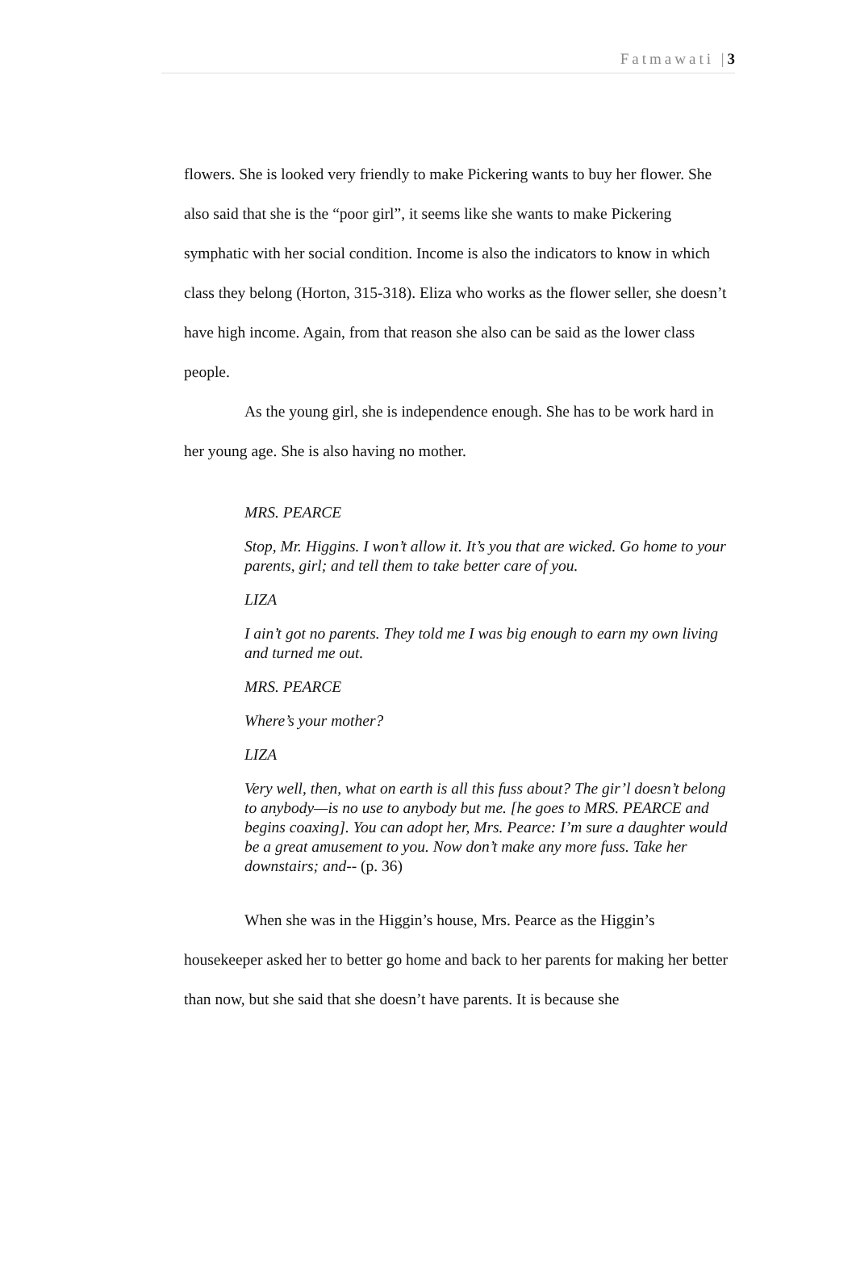Fatmawati |3
flowers. She is looked very friendly to make Pickering wants to buy her flower. She also said that she is the “poor girl”, it seems like she wants to make Pickering symphatic with her social condition. Income is also the indicators to know in which class they belong (Horton, 315-318). Eliza who works as the flower seller, she doesn’t have high income. Again, from that reason she also can be said as the lower class people.
As the young girl, she is independence enough. She has to be work hard in her young age. She is also having no mother.
MRS. PEARCE
Stop, Mr. Higgins. I won’t allow it. It’s you that are wicked. Go home to your parents, girl; and tell them to take better care of you.
LIZA
I ain’t got no parents. They told me I was big enough to earn my own living and turned me out.
MRS. PEARCE
Where’s your mother?
LIZA
Very well, then, what on earth is all this fuss about? The gir’l doesn’t belong to anybody—is no use to anybody but me. [he goes to MRS. PEARCE and begins coaxing]. You can adopt her, Mrs. Pearce: I’m sure a daughter would be a great amusement to you. Now don’t make any more fuss. Take her downstairs; and-- (p. 36)
When she was in the Higgin’s house, Mrs. Pearce as the Higgin’s housekeeper asked her to better go home and back to her parents for making her better than now, but she said that she doesn’t have parents. It is because she